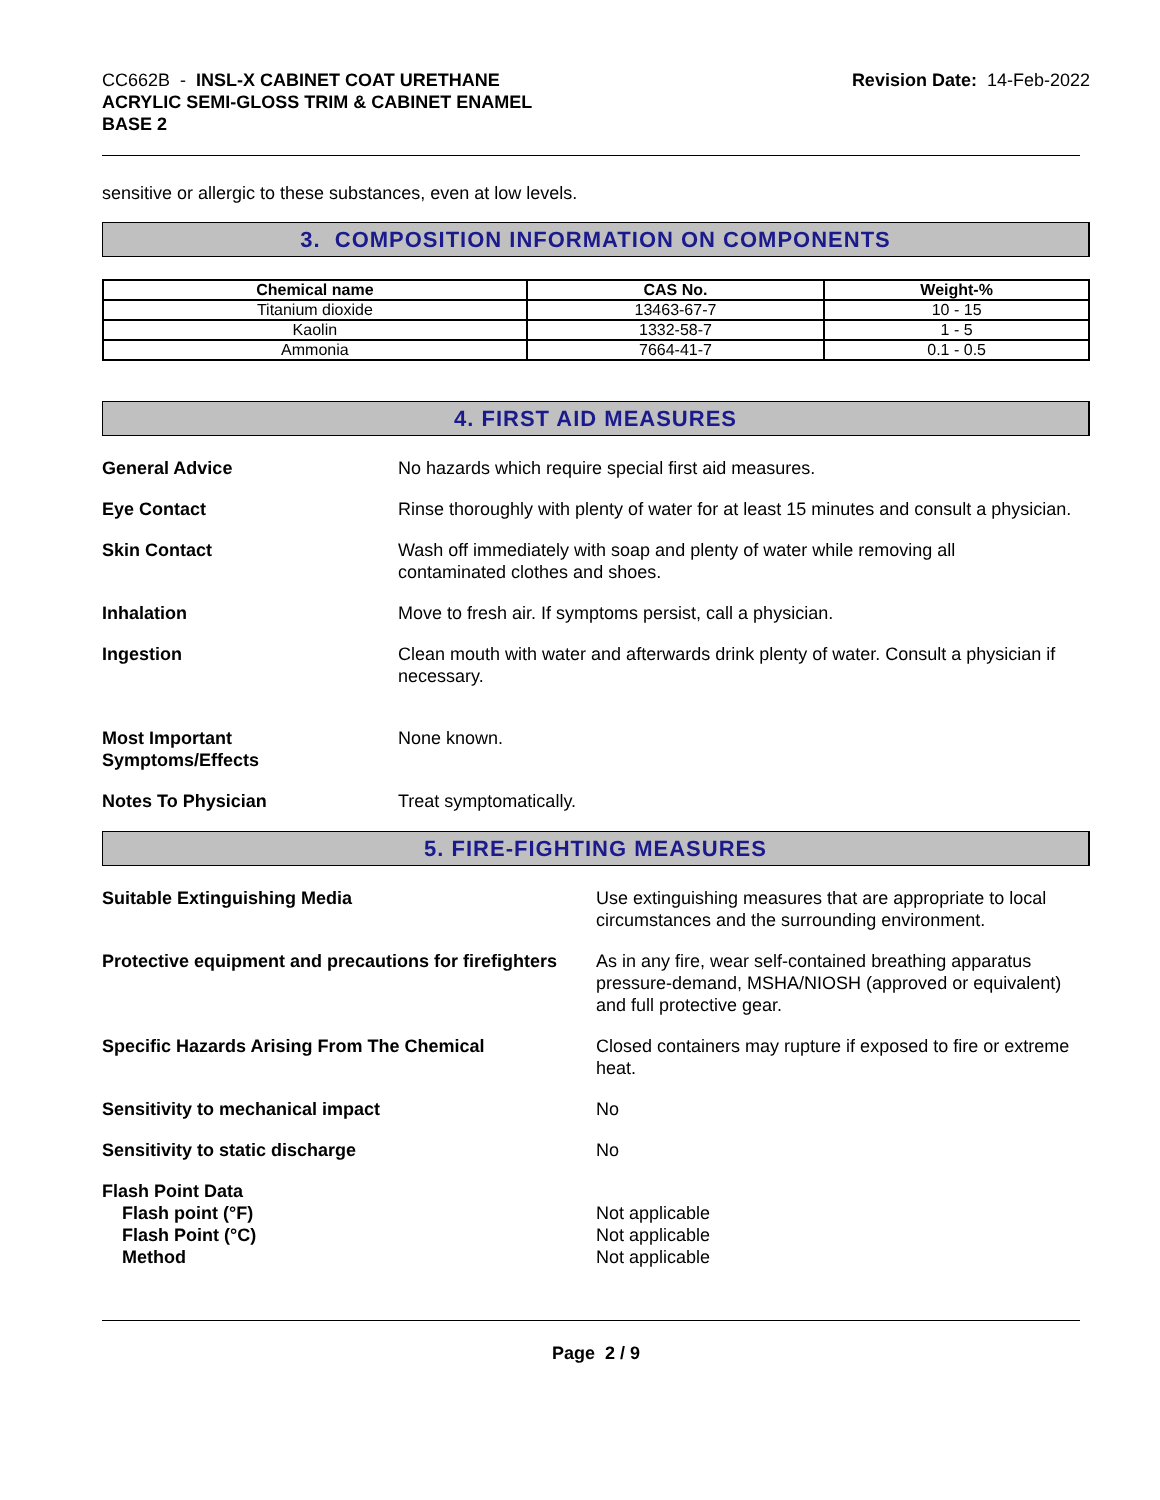CC662B - INSL-X CABINET COAT URETHANE
ACRYLIC SEMI-GLOSS TRIM & CABINET ENAMEL
BASE 2
Revision Date: 14-Feb-2022
sensitive or allergic to these substances, even at low levels.
3. COMPOSITION INFORMATION ON COMPONENTS
| Chemical name | CAS No. | Weight-% |
| --- | --- | --- |
| Titanium dioxide | 13463-67-7 | 10 - 15 |
| Kaolin | 1332-58-7 | 1 - 5 |
| Ammonia | 7664-41-7 | 0.1 - 0.5 |
4. FIRST AID MEASURES
General Advice No hazards which require special first aid measures.
Eye Contact Rinse thoroughly with plenty of water for at least 15 minutes and consult a physician.
Skin Contact Wash off immediately with soap and plenty of water while removing all
contaminated clothes and shoes.
Inhalation Move to fresh air. If symptoms persist, call a physician.
Ingestion Clean mouth with water and afterwards drink plenty of water. Consult a physician if necessary.
Most Important
Symptoms/Effects
None known.
Notes To Physician Treat symptomatically.
5. FIRE-FIGHTING MEASURES
Suitable Extinguishing Media Use extinguishing measures that are appropriate to local circumstances and the surrounding environment.
Protective equipment and precautions for firefighters
As in any fire, wear self-contained breathing apparatus pressure-demand, MSHA/NIOSH (approved or equivalent) and full protective gear.
Specific Hazards Arising From The Chemical Closed containers may rupture if exposed to fire or extreme heat.
Sensitivity to mechanical impact No
Sensitivity to static discharge No
Flash Point Data
Flash point (°F)
Flash Point (°C)
Method
Not applicable
Not applicable
Not applicable
Page 2 / 9